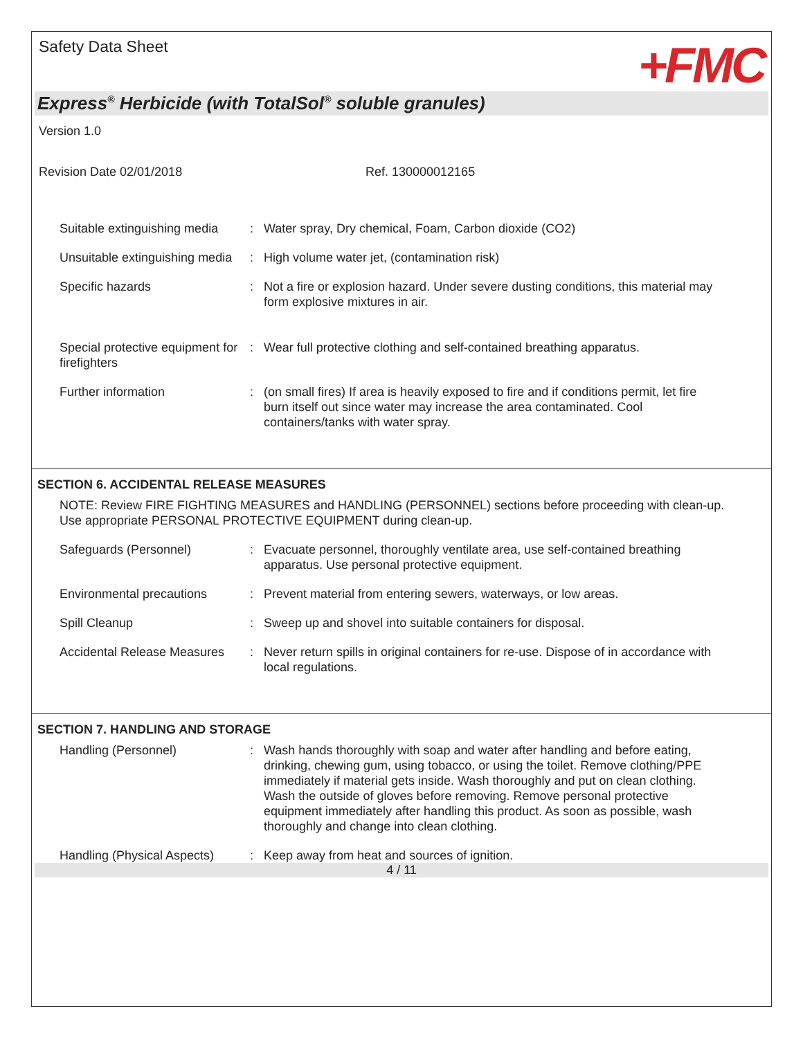Safety Data Sheet
+FMC
Express<sup>®</sup> Herbicide (with TotalSol<sup>®</sup> soluble granules)
Version 1.0
Revision Date 02/01/2018 Ref. 130000012165
Suitable extinguishing media
: Water spray, Dry chemical, Foam, Carbon dioxide (CO2)
Unsuitable extinguishing media
: High volume water jet, (contamination risk)
Specific hazards : Not a fire or explosion hazard. Under severe dusting conditions, this material may form explosive mixtures in air.
Special protective equipment for firefighters
: Wear full protective clothing and self-contained breathing apparatus.
Further information : (on small fires) If area is heavily exposed to fire and if conditions permit, let fire burn itself out since water may increase the area contaminated. Cool containers/tanks with water spray.
SECTION 6. ACCIDENTAL RELEASE MEASURES
NOTE: Review FIRE FIGHTING MEASURES and HANDLING (PERSONNEL) sections before proceeding with clean-up. Use appropriate PERSONAL PROTECTIVE EQUIPMENT during clean-up.
Safeguards (Personnel) : Evacuate personnel, thoroughly ventilate area, use self-contained breathing apparatus. Use personal protective equipment.
Environmental precautions : Prevent material from entering sewers, waterways, or low areas.
Spill Cleanup : Sweep up and shovel into suitable containers for disposal.
Accidental Release Measures
: Never return spills in original containers for re-use. Dispose of in accordance with local regulations.
SECTION 7. HANDLING AND STORAGE
Handling (Personnel) : Wash hands thoroughly with soap and water after handling and before eating, drinking, chewing gum, using tobacco, or using the toilet. Remove clothing/PPE immediately if material gets inside. Wash thoroughly and put on clean clothing. Wash the outside of gloves before removing. Remove personal protective equipment immediately after handling this product. As soon as possible, wash thoroughly and change into clean clothing.
Handling (Physical Aspects)
: Keep away from heat and sources of ignition.
4 / 11